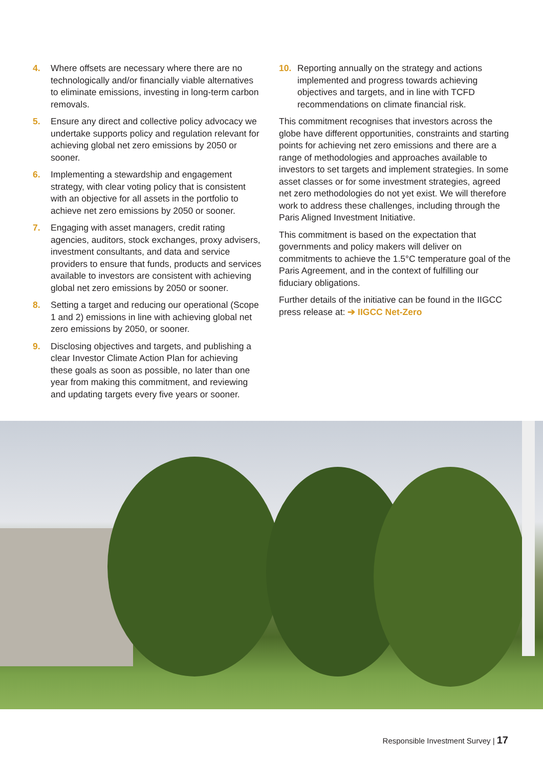4. Where offsets are necessary where there are no technologically and/or financially viable alternatives to eliminate emissions, investing in long-term carbon removals.
5. Ensure any direct and collective policy advocacy we undertake supports policy and regulation relevant for achieving global net zero emissions by 2050 or sooner.
6. Implementing a stewardship and engagement strategy, with clear voting policy that is consistent with an objective for all assets in the portfolio to achieve net zero emissions by 2050 or sooner.
7. Engaging with asset managers, credit rating agencies, auditors, stock exchanges, proxy advisers, investment consultants, and data and service providers to ensure that funds, products and services available to investors are consistent with achieving global net zero emissions by 2050 or sooner.
8. Setting a target and reducing our operational (Scope 1 and 2) emissions in line with achieving global net zero emissions by 2050, or sooner.
9. Disclosing objectives and targets, and publishing a clear Investor Climate Action Plan for achieving these goals as soon as possible, no later than one year from making this commitment, and reviewing and updating targets every five years or sooner.
10. Reporting annually on the strategy and actions implemented and progress towards achieving objectives and targets, and in line with TCFD recommendations on climate financial risk.
This commitment recognises that investors across the globe have different opportunities, constraints and starting points for achieving net zero emissions and there are a range of methodologies and approaches available to investors to set targets and implement strategies. In some asset classes or for some investment strategies, agreed net zero methodologies do not yet exist. We will therefore work to address these challenges, including through the Paris Aligned Investment Initiative.
This commitment is based on the expectation that governments and policy makers will deliver on commitments to achieve the 1.5°C temperature goal of the Paris Agreement, and in the context of fulfilling our fiduciary obligations.
Further details of the initiative can be found in the IIGCC press release at: ➔ IIGCC Net-Zero
Responsible Investment Survey | 17